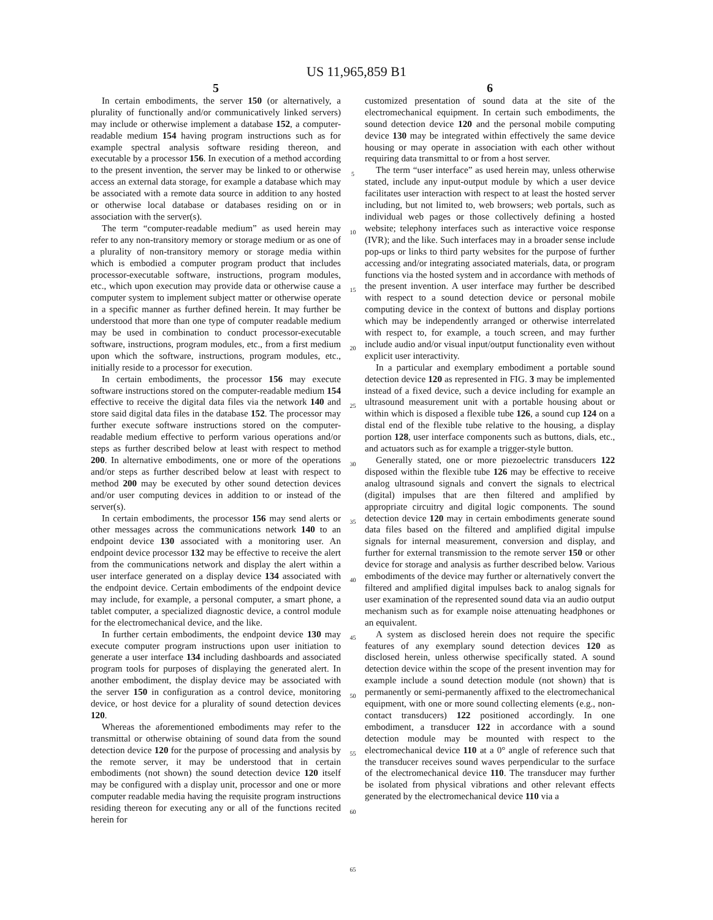US 11,965,859 B1
5
In certain embodiments, the server 150 (or alternatively, a plurality of functionally and/or communicatively linked servers) may include or otherwise implement a database 152, a computer-readable medium 154 having program instructions such as for example spectral analysis software residing thereon, and executable by a processor 156. In execution of a method according to the present invention, the server may be linked to or otherwise access an external data storage, for example a database which may be associated with a remote data source in addition to any hosted or otherwise local database or databases residing on or in association with the server(s).
The term “computer-readable medium” as used herein may refer to any non-transitory memory or storage medium or as one of a plurality of non-transitory memory or storage media within which is embodied a computer program product that includes processor-executable software, instructions, program modules, etc., which upon execution may provide data or otherwise cause a computer system to implement subject matter or otherwise operate in a specific manner as further defined herein. It may further be understood that more than one type of computer readable medium may be used in combination to conduct processor-executable software, instructions, program modules, etc., from a first medium upon which the software, instructions, program modules, etc., initially reside to a processor for execution.
In certain embodiments, the processor 156 may execute software instructions stored on the computer-readable medium 154 effective to receive the digital data files via the network 140 and store said digital data files in the database 152. The processor may further execute software instructions stored on the computer-readable medium effective to perform various operations and/or steps as further described below at least with respect to method 200. In alternative embodiments, one or more of the operations and/or steps as further described below at least with respect to method 200 may be executed by other sound detection devices and/or user computing devices in addition to or instead of the server(s).
In certain embodiments, the processor 156 may send alerts or other messages across the communications network 140 to an endpoint device 130 associated with a monitoring user. An endpoint device processor 132 may be effective to receive the alert from the communications network and display the alert within a user interface generated on a display device 134 associated with the endpoint device. Certain embodiments of the endpoint device may include, for example, a personal computer, a smart phone, a tablet computer, a specialized diagnostic device, a control module for the electromechanical device, and the like.
In further certain embodiments, the endpoint device 130 may execute computer program instructions upon user initiation to generate a user interface 134 including dashboards and associated program tools for purposes of displaying the generated alert. In another embodiment, the display device may be associated with the server 150 in configuration as a control device, monitoring device, or host device for a plurality of sound detection devices 120.
Whereas the aforementioned embodiments may refer to the transmittal or otherwise obtaining of sound data from the sound detection device 120 for the purpose of processing and analysis by the remote server, it may be understood that in certain embodiments (not shown) the sound detection device 120 itself may be configured with a display unit, processor and one or more computer readable media having the requisite program instructions residing thereon for executing any or all of the functions recited herein for
5
10
15
20
25
30
35
40
45
50
55
60
65
6
customized presentation of sound data at the site of the electromechanical equipment. In certain such embodiments, the sound detection device 120 and the personal mobile computing device 130 may be integrated within effectively the same device housing or may operate in association with each other without requiring data transmittal to or from a host server.
The term “user interface” as used herein may, unless otherwise stated, include any input-output module by which a user device facilitates user interaction with respect to at least the hosted server including, but not limited to, web browsers; web portals, such as individual web pages or those collectively defining a hosted website; telephony interfaces such as interactive voice response (IVR); and the like. Such interfaces may in a broader sense include pop-ups or links to third party websites for the purpose of further accessing and/or integrating associated materials, data, or program functions via the hosted system and in accordance with methods of the present invention. A user interface may further be described with respect to a sound detection device or personal mobile computing device in the context of buttons and display portions which may be independently arranged or otherwise interrelated with respect to, for example, a touch screen, and may further include audio and/or visual input/output functionality even without explicit user interactivity.
In a particular and exemplary embodiment a portable sound detection device 120 as represented in FIG. 3 may be implemented instead of a fixed device, such a device including for example an ultrasound measurement unit with a portable housing about or within which is disposed a flexible tube 126, a sound cup 124 on a distal end of the flexible tube relative to the housing, a display portion 128, user interface components such as buttons, dials, etc., and actuators such as for example a trigger-style button.
Generally stated, one or more piezoelectric transducers 122 disposed within the flexible tube 126 may be effective to receive analog ultrasound signals and convert the signals to electrical (digital) impulses that are then filtered and amplified by appropriate circuitry and digital logic components. The sound detection device 120 may in certain embodiments generate sound data files based on the filtered and amplified digital impulse signals for internal measurement, conversion and display, and further for external transmission to the remote server 150 or other device for storage and analysis as further described below. Various embodiments of the device may further or alternatively convert the filtered and amplified digital impulses back to analog signals for user examination of the represented sound data via an audio output mechanism such as for example noise attenuating headphones or an equivalent.
A system as disclosed herein does not require the specific features of any exemplary sound detection devices 120 as disclosed herein, unless otherwise specifically stated. A sound detection device within the scope of the present invention may for example include a sound detection module (not shown) that is permanently or semi-permanently affixed to the electromechanical equipment, with one or more sound collecting elements (e.g., non-contact transducers) 122 positioned accordingly. In one embodiment, a transducer 122 in accordance with a sound detection module may be mounted with respect to the electromechanical device 110 at a 0° angle of reference such that the transducer receives sound waves perpendicular to the surface of the electromechanical device 110. The transducer may further be isolated from physical vibrations and other relevant effects generated by the electromechanical device 110 via a